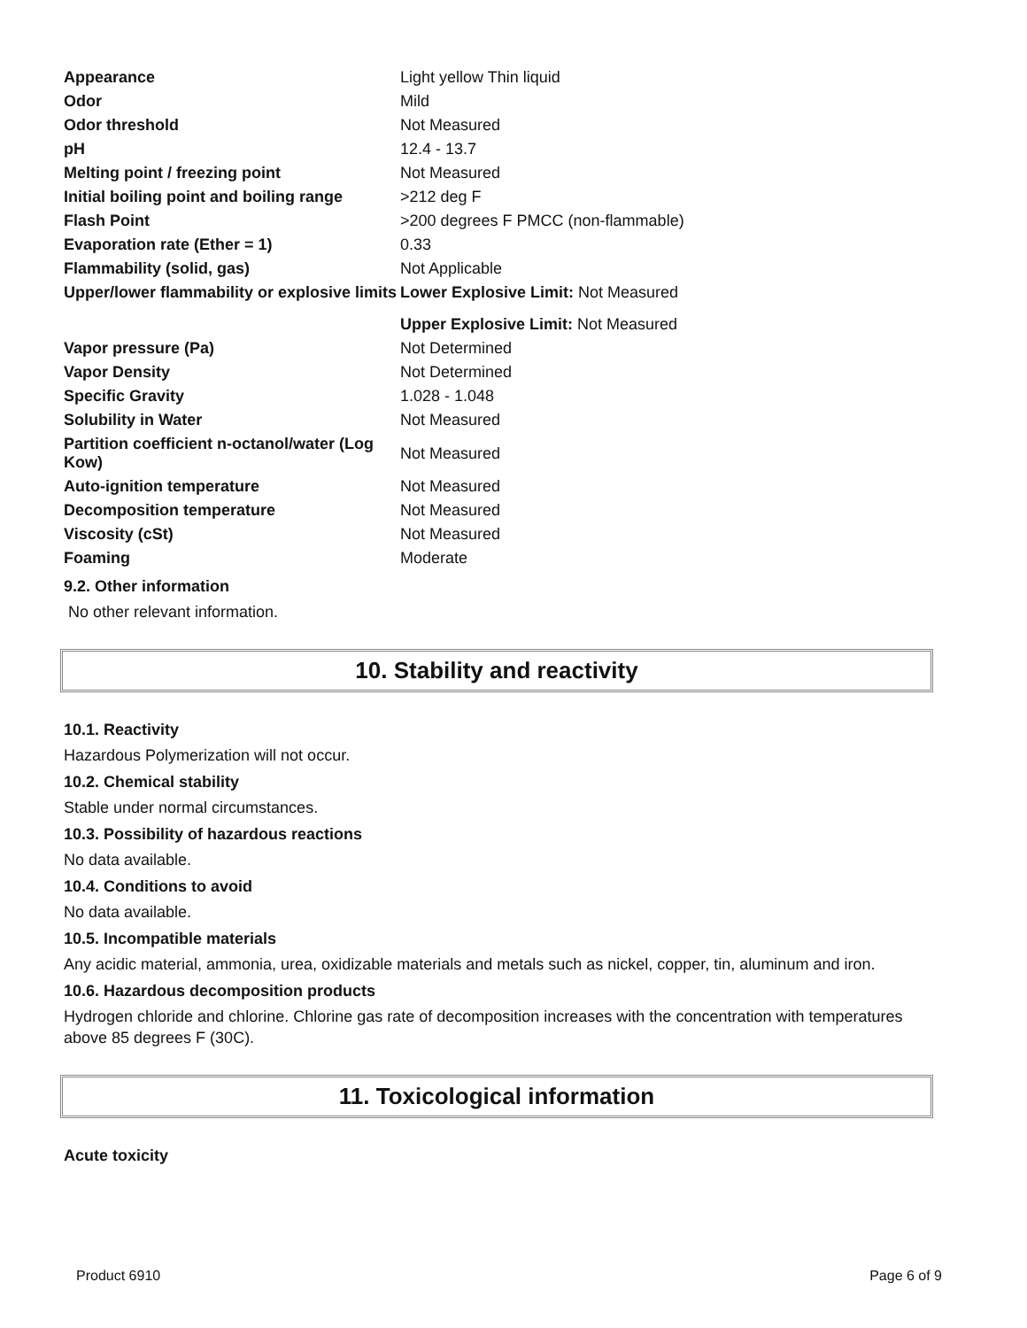| Appearance | Light yellow Thin liquid |
| Odor | Mild |
| Odor threshold | Not Measured |
| pH | 12.4 - 13.7 |
| Melting point / freezing point | Not Measured |
| Initial boiling point and boiling range | >212 deg F |
| Flash Point | >200 degrees F PMCC (non-flammable) |
| Evaporation rate (Ether = 1) | 0.33 |
| Flammability (solid, gas) | Not Applicable |
| Upper/lower flammability or explosive limits | Lower Explosive Limit: Not Measured |
| | Upper Explosive Limit: Not Measured |
| Vapor pressure (Pa) | Not Determined |
| Vapor Density | Not Determined |
| Specific Gravity | 1.028 - 1.048 |
| Solubility in Water | Not Measured |
| Partition coefficient n-octanol/water (Log Kow) | Not Measured |
| Auto-ignition temperature | Not Measured |
| Decomposition temperature | Not Measured |
| Viscosity (cSt) | Not Measured |
| Foaming | Moderate |
9.2. Other information
No other relevant information.
10. Stability and reactivity
10.1. Reactivity
Hazardous Polymerization will not occur.
10.2. Chemical stability
Stable under normal circumstances.
10.3. Possibility of hazardous reactions
No data available.
10.4. Conditions to avoid
No data available.
10.5. Incompatible materials
Any acidic material, ammonia, urea, oxidizable materials and metals such as nickel, copper, tin, aluminum and iron.
10.6. Hazardous decomposition products
Hydrogen chloride and chlorine. Chlorine gas rate of decomposition increases with the concentration with temperatures above 85 degrees F (30C).
11. Toxicological information
Acute toxicity
Product 6910 Page 6 of 9